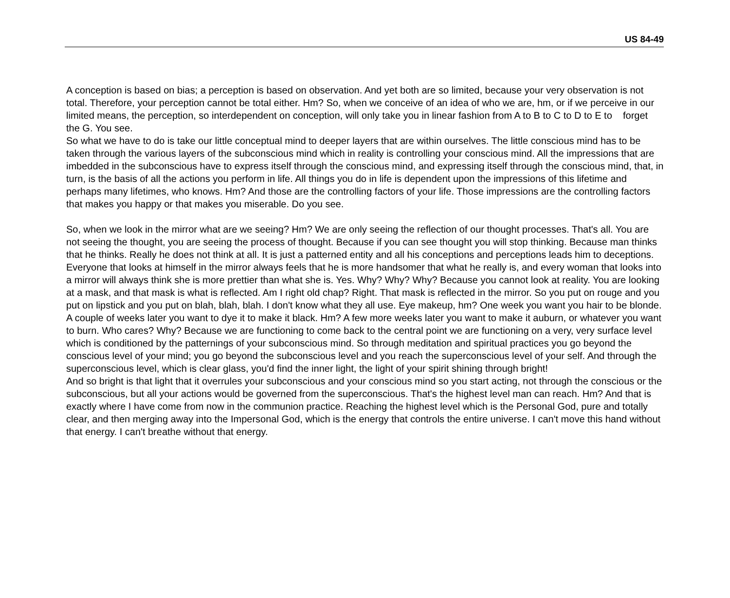US 84-49
A conception is based on bias; a perception is based on observation. And yet both are so limited, because your very observation is not total. Therefore, your perception cannot be total either. Hm? So, when we conceive of an idea of who we are, hm, or if we perceive in our limited means, the perception, so interdependent on conception, will only take you in linear fashion from A to B to C to D to E to forget the G. You see.
So what we have to do is take our little conceptual mind to deeper layers that are within ourselves. The little conscious mind has to be taken through the various layers of the subconscious mind which in reality is controlling your conscious mind. All the impressions that are imbedded in the subconscious have to express itself through the conscious mind, and expressing itself through the conscious mind, that, in turn, is the basis of all the actions you perform in life. All things you do in life is dependent upon the impressions of this lifetime and perhaps many lifetimes, who knows. Hm? And those are the controlling factors of your life. Those impressions are the controlling factors that makes you happy or that makes you miserable. Do you see.
So, when we look in the mirror what are we seeing? Hm? We are only seeing the reflection of our thought processes. That's all. You are not seeing the thought, you are seeing the process of thought. Because if you can see thought you will stop thinking. Because man thinks that he thinks. Really he does not think at all. It is just a patterned entity and all his conceptions and perceptions leads him to deceptions. Everyone that looks at himself in the mirror always feels that he is more handsomer that what he really is, and every woman that looks into a mirror will always think she is more prettier than what she is. Yes. Why? Why? Why? Because you cannot look at reality. You are looking at a mask, and that mask is what is reflected. Am I right old chap? Right. That mask is reflected in the mirror. So you put on rouge and you put on lipstick and you put on blah, blah, blah. I don't know what they all use. Eye makeup, hm? One week you want you hair to be blonde. A couple of weeks later you want to dye it to make it black. Hm? A few more weeks later you want to make it auburn, or whatever you want to burn. Who cares? Why? Because we are functioning to come back to the central point we are functioning on a very, very surface level which is conditioned by the patternings of your subconscious mind. So through meditation and spiritual practices you go beyond the conscious level of your mind; you go beyond the subconscious level and you reach the superconscious level of your self. And through the superconscious level, which is clear glass, you'd find the inner light, the light of your spirit shining through bright!
And so bright is that light that it overrules your subconscious and your conscious mind so you start acting, not through the conscious or the subconscious, but all your actions would be governed from the superconscious. That's the highest level man can reach. Hm? And that is exactly where I have come from now in the communion practice. Reaching the highest level which is the Personal God, pure and totally clear, and then merging away into the Impersonal God, which is the energy that controls the entire universe. I can't move this hand without that energy. I can't breathe without that energy.